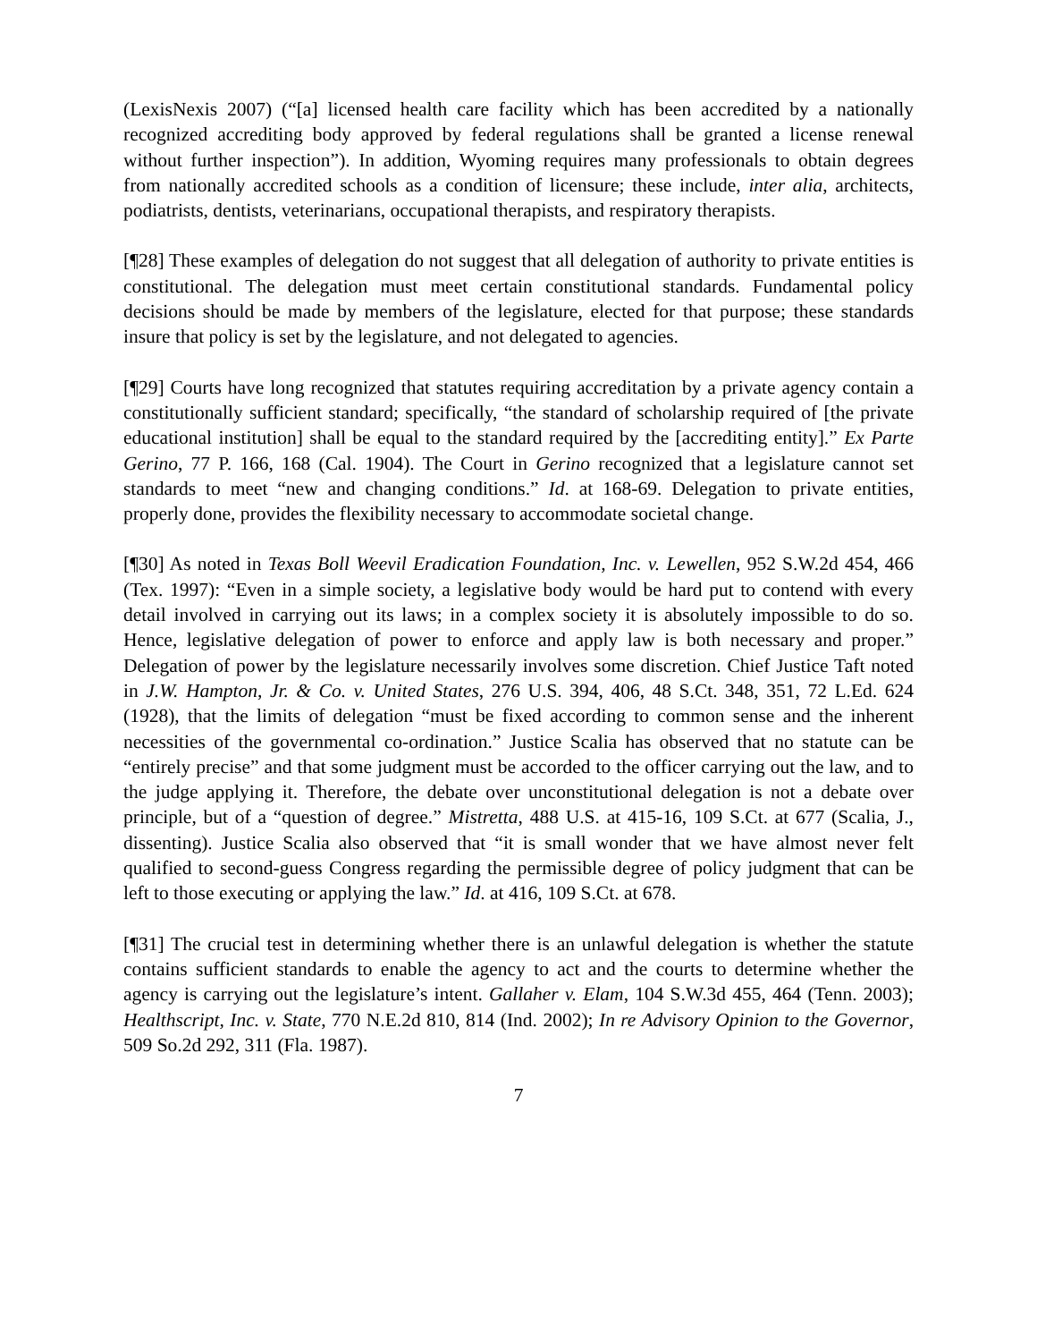(LexisNexis 2007) (“[a] licensed health care facility which has been accredited by a nationally recognized accrediting body approved by federal regulations shall be granted a license renewal without further inspection”). In addition, Wyoming requires many professionals to obtain degrees from nationally accredited schools as a condition of licensure; these include, inter alia, architects, podiatrists, dentists, veterinarians, occupational therapists, and respiratory therapists.
[¶28] These examples of delegation do not suggest that all delegation of authority to private entities is constitutional. The delegation must meet certain constitutional standards. Fundamental policy decisions should be made by members of the legislature, elected for that purpose; these standards insure that policy is set by the legislature, and not delegated to agencies.
[¶29] Courts have long recognized that statutes requiring accreditation by a private agency contain a constitutionally sufficient standard; specifically, “the standard of scholarship required of [the private educational institution] shall be equal to the standard required by the [accrediting entity].” Ex Parte Gerino, 77 P. 166, 168 (Cal. 1904). The Court in Gerino recognized that a legislature cannot set standards to meet “new and changing conditions.” Id. at 168-69. Delegation to private entities, properly done, provides the flexibility necessary to accommodate societal change.
[¶30] As noted in Texas Boll Weevil Eradication Foundation, Inc. v. Lewellen, 952 S.W.2d 454, 466 (Tex. 1997): “Even in a simple society, a legislative body would be hard put to contend with every detail involved in carrying out its laws; in a complex society it is absolutely impossible to do so. Hence, legislative delegation of power to enforce and apply law is both necessary and proper.” Delegation of power by the legislature necessarily involves some discretion. Chief Justice Taft noted in J.W. Hampton, Jr. & Co. v. United States, 276 U.S. 394, 406, 48 S.Ct. 348, 351, 72 L.Ed. 624 (1928), that the limits of delegation “must be fixed according to common sense and the inherent necessities of the governmental co-ordination.” Justice Scalia has observed that no statute can be “entirely precise” and that some judgment must be accorded to the officer carrying out the law, and to the judge applying it. Therefore, the debate over unconstitutional delegation is not a debate over principle, but of a “question of degree.” Mistretta, 488 U.S. at 415-16, 109 S.Ct. at 677 (Scalia, J., dissenting). Justice Scalia also observed that “it is small wonder that we have almost never felt qualified to second-guess Congress regarding the permissible degree of policy judgment that can be left to those executing or applying the law.” Id. at 416, 109 S.Ct. at 678.
[¶31] The crucial test in determining whether there is an unlawful delegation is whether the statute contains sufficient standards to enable the agency to act and the courts to determine whether the agency is carrying out the legislature’s intent. Gallaher v. Elam, 104 S.W.3d 455, 464 (Tenn. 2003); Healthscript, Inc. v. State, 770 N.E.2d 810, 814 (Ind. 2002); In re Advisory Opinion to the Governor, 509 So.2d 292, 311 (Fla. 1987).
7